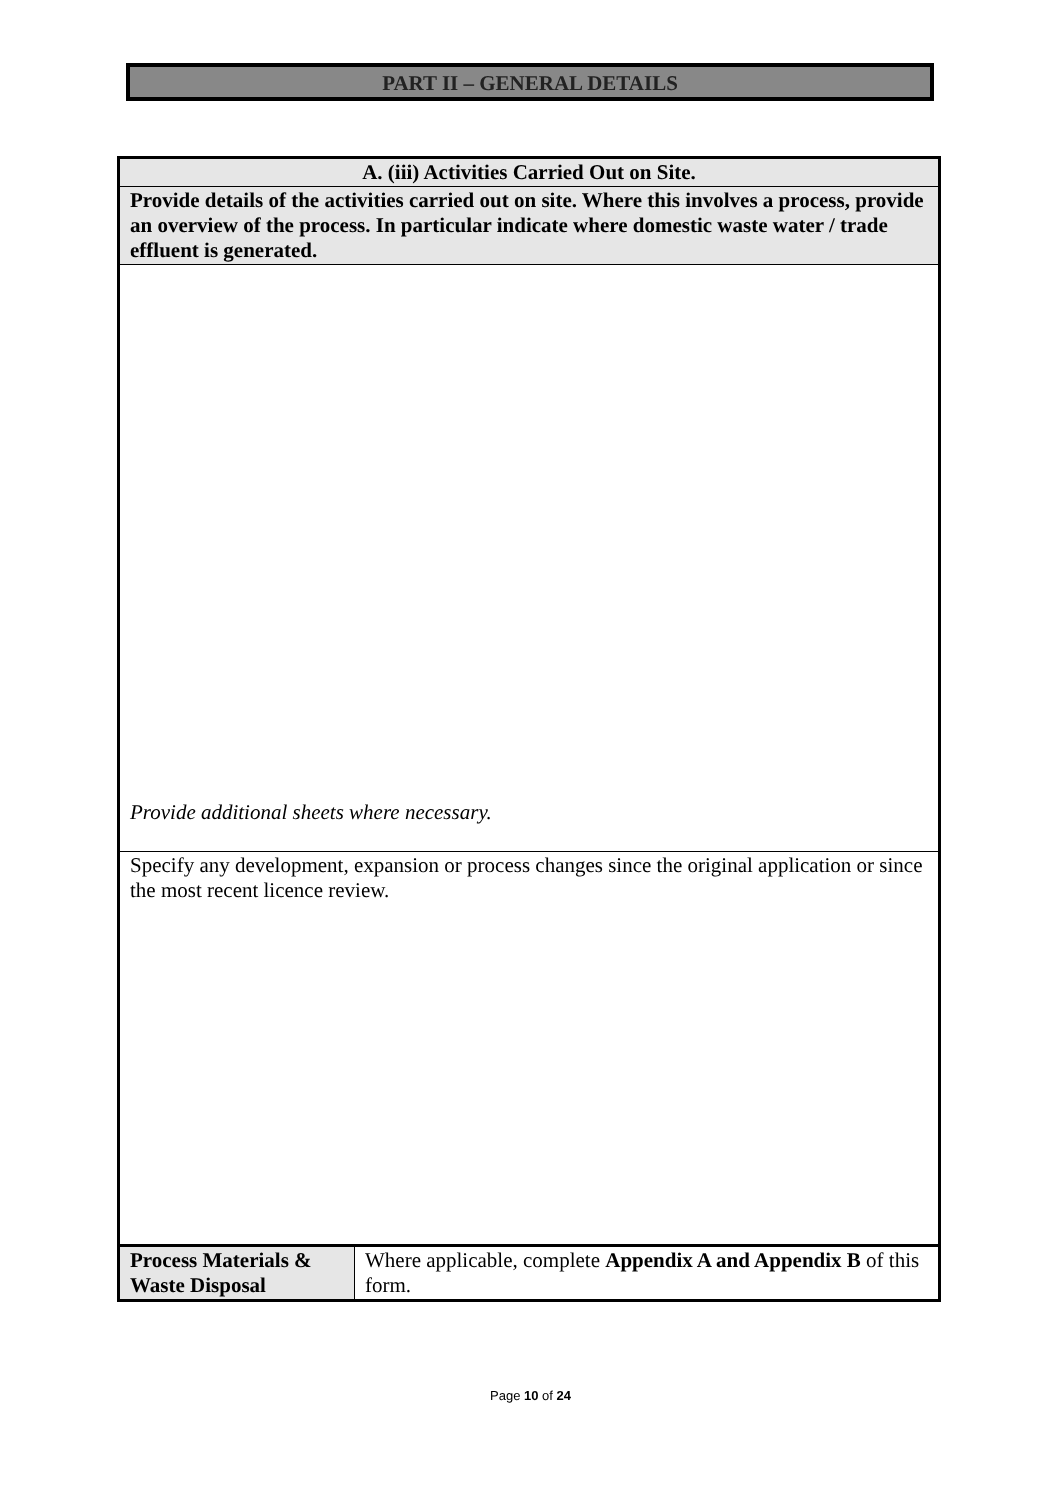PART II – GENERAL DETAILS
| A. (iii) Activities Carried Out on Site. | |
| Provide details of the activities carried out on site. Where this involves a process, provide an overview of the process. In particular indicate where domestic waste water / trade effluent is generated. | |
| Provide additional sheets where necessary. | |
| Specify any development, expansion or process changes since the original application or since the most recent licence review. | |
| Process Materials & Waste Disposal | Where applicable, complete Appendix A and Appendix B of this form. |
Page 10 of 24